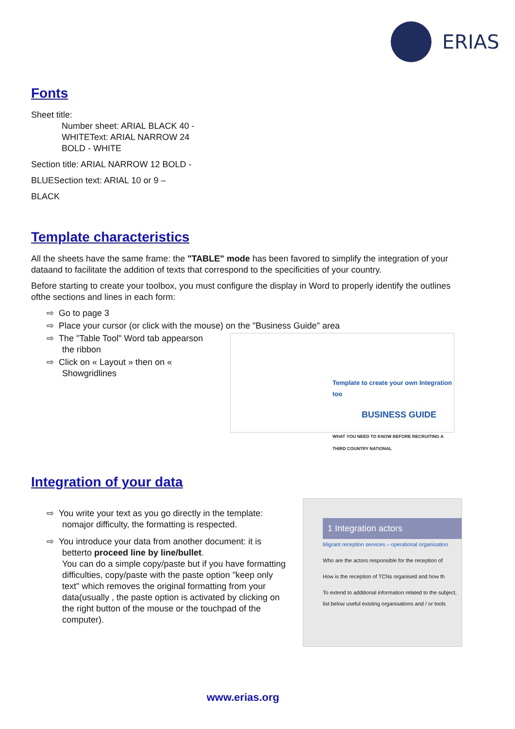ERIAS
Fonts
Sheet title:
Number sheet: ARIAL BLACK 40 -
WHITEText: ARIAL NARROW 24
BOLD - WHITE
Section title: ARIAL NARROW 12 BOLD -
BLUESection text: ARIAL 10 or 9 –
BLACK
Template characteristics
All the sheets have the same frame: the "TABLE" mode has been favored to simplify the integration of your dataand to facilitate the addition of texts that correspond to the specificities of your country.
Before starting to create your toolbox, you must configure the display in Word to properly identify the outlines ofthe sections and lines in each form:
⇨ Go to page 3
⇨ Place your cursor (or click with the mouse) on the "Business Guide" area
⇨ The "Table Tool" Word tab appearson the ribbon
⇨ Click on « Layout » then on « Showgridlines
Template to create your own Integration too
BUSINESS GUIDE
WHAT YOU NEED TO KNOW BEFORE RECRUITING A THIRD COUNTRY NATIONAL
Integration of your data
⇨ You write your text as you go directly in the template: nomajor difficulty, the formatting is respected.
⇨ You introduce your data from another document: it is betterto proceed line by line/bullet.
You can do a simple copy/paste but if you have formatting difficulties, copy/paste with the paste option "keep only text" which removes the original formatting from your data(usually , the paste option is activated by clicking on the right button of the mouse or the touchpad of the computer).
1 Integration actors
Migrant reception services – operational organisation
Who are the actors responsible for the reception of
How is the reception of TCNs organised and how th
To extend to additional information related to the subject, list below useful existing organisations and / or tools
www.erias.org